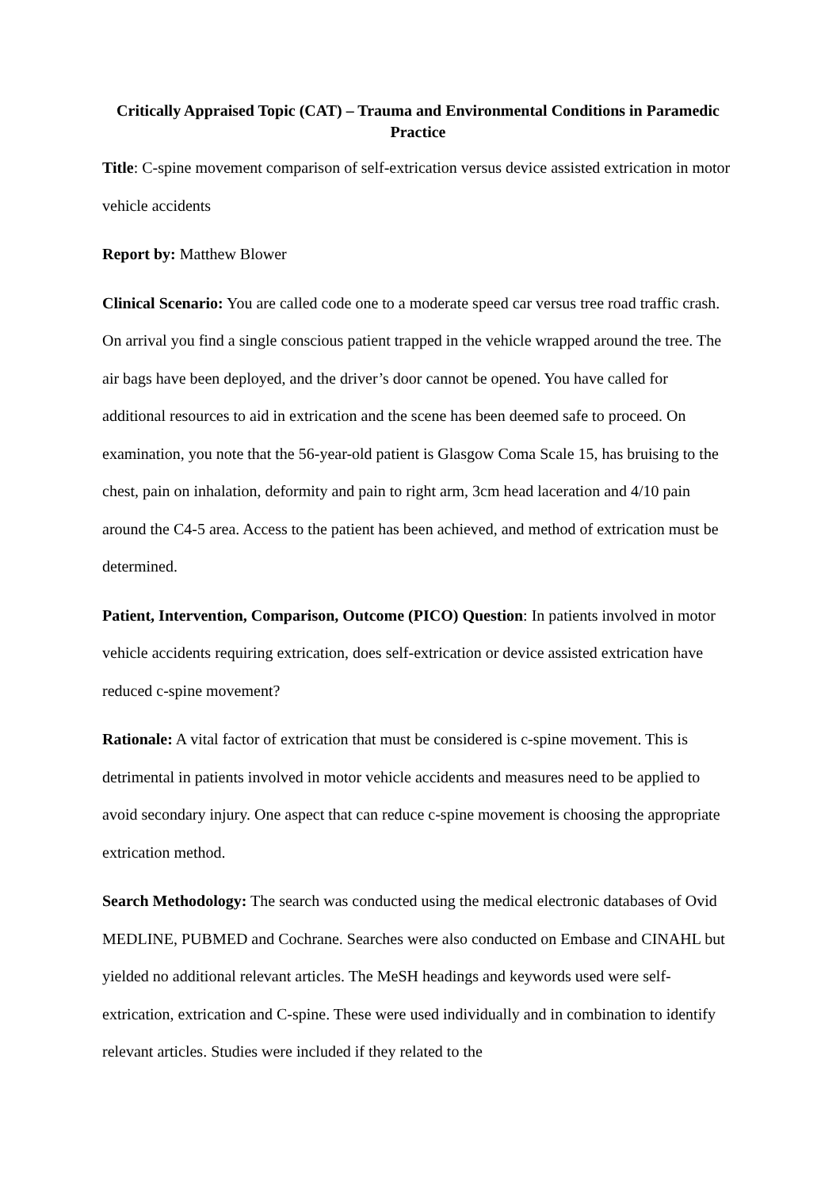Critically Appraised Topic (CAT) – Trauma and Environmental Conditions in Paramedic Practice
Title: C-spine movement comparison of self-extrication versus device assisted extrication in motor vehicle accidents
Report by: Matthew Blower
Clinical Scenario: You are called code one to a moderate speed car versus tree road traffic crash. On arrival you find a single conscious patient trapped in the vehicle wrapped around the tree. The air bags have been deployed, and the driver’s door cannot be opened. You have called for additional resources to aid in extrication and the scene has been deemed safe to proceed. On examination, you note that the 56-year-old patient is Glasgow Coma Scale 15, has bruising to the chest, pain on inhalation, deformity and pain to right arm, 3cm head laceration and 4/10 pain around the C4-5 area. Access to the patient has been achieved, and method of extrication must be determined.
Patient, Intervention, Comparison, Outcome (PICO) Question: In patients involved in motor vehicle accidents requiring extrication, does self-extrication or device assisted extrication have reduced c-spine movement?
Rationale: A vital factor of extrication that must be considered is c-spine movement. This is detrimental in patients involved in motor vehicle accidents and measures need to be applied to avoid secondary injury. One aspect that can reduce c-spine movement is choosing the appropriate extrication method.
Search Methodology: The search was conducted using the medical electronic databases of Ovid MEDLINE, PUBMED and Cochrane. Searches were also conducted on Embase and CINAHL but yielded no additional relevant articles. The MeSH headings and keywords used were self-extrication, extrication and C-spine. These were used individually and in combination to identify relevant articles. Studies were included if they related to the